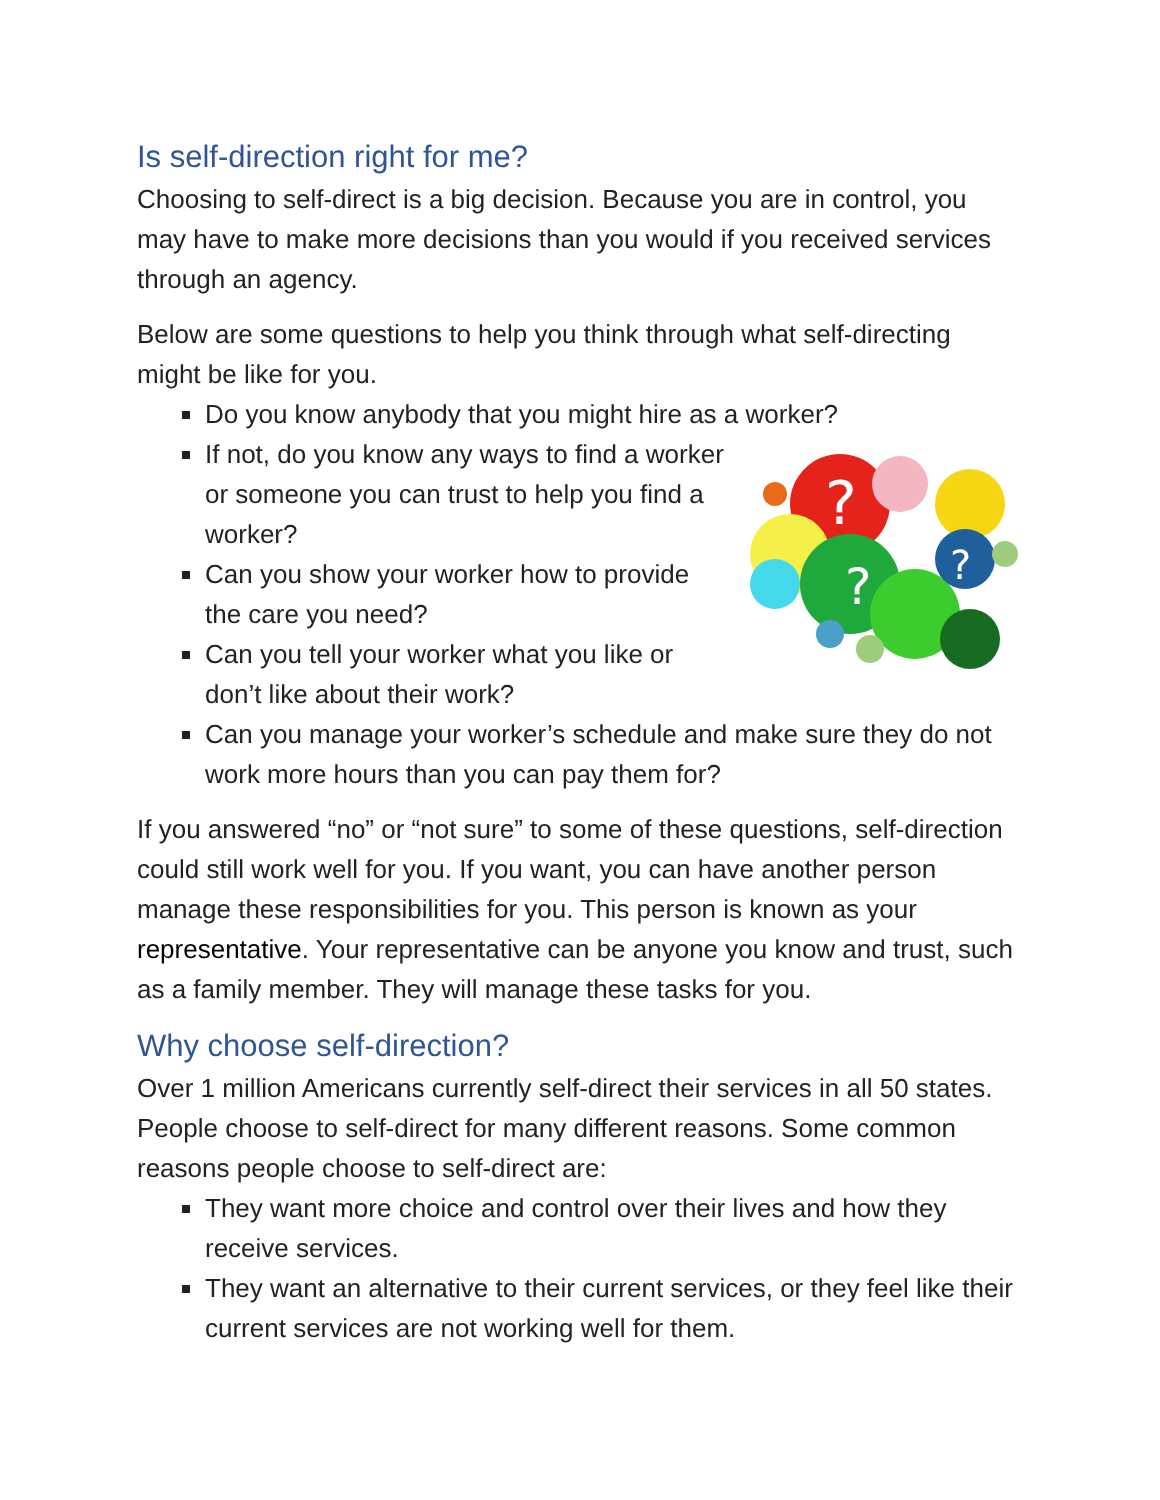Is self-direction right for me?
Choosing to self-direct is a big decision. Because you are in control, you may have to make more decisions than you would if you received services through an agency.
Below are some questions to help you think through what self-directing might be like for you.
Do you know anybody that you might hire as a worker?
?
?
?
If not, do you know any ways to find a worker or someone you can trust to help you find a worker?
Can you show your worker how to provide the care you need?
Can you tell your worker what you like or don’t like about their work?
Can you manage your worker’s schedule and make sure they do not work more hours than you can pay them for?
If you answered “no” or “not sure” to some of these questions, self-direction could still work well for you. If you want, you can have another person manage these responsibilities for you. This person is known as your representative. Your representative can be anyone you know and trust, such as a family member. They will manage these tasks for you.
Why choose self-direction?
Over 1 million Americans currently self-direct their services in all 50 states. People choose to self-direct for many different reasons. Some common reasons people choose to self-direct are:
They want more choice and control over their lives and how they receive services.
They want an alternative to their current services, or they feel like their current services are not working well for them.